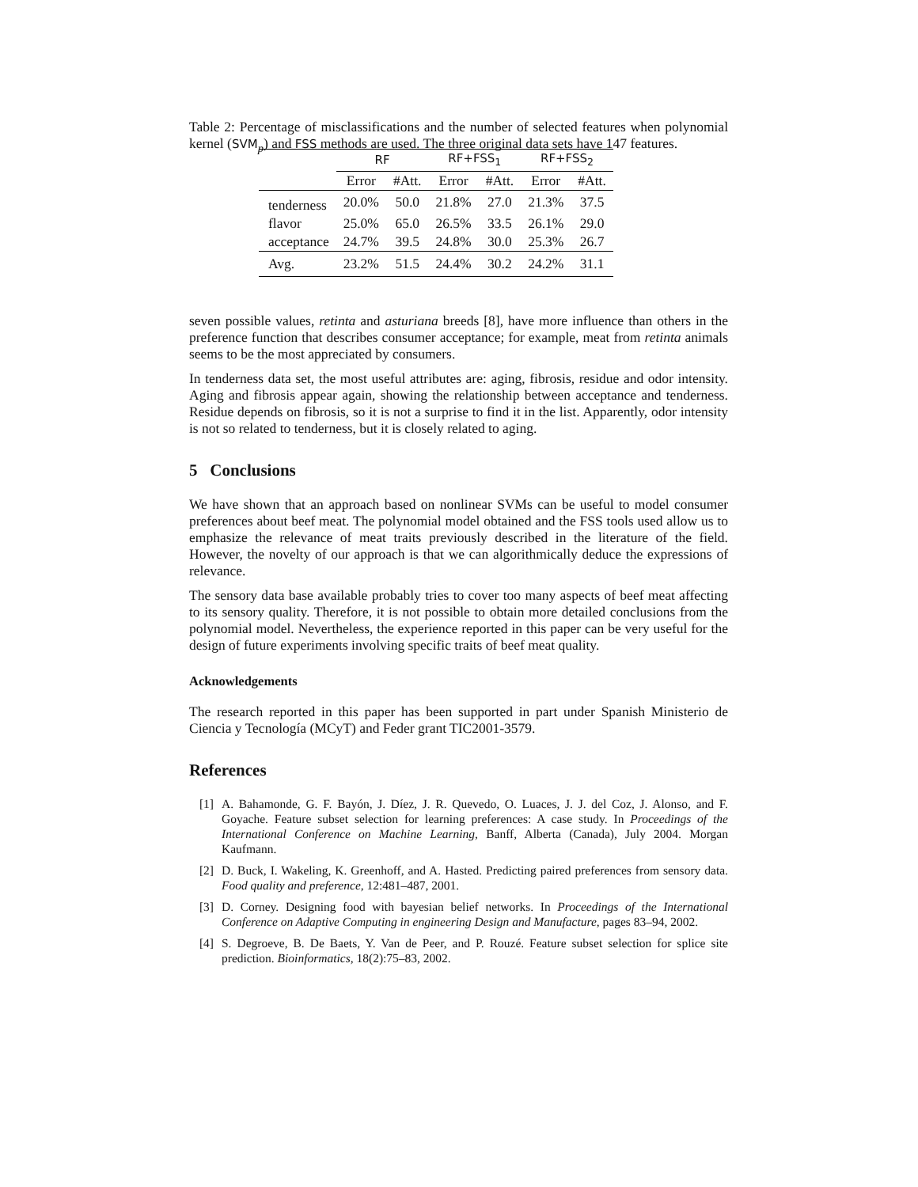Table 2: Percentage of misclassifications and the number of selected features when polynomial kernel (SVM<sub>p</sub>) and FSS methods are used. The three original data sets have 147 features.
| | RF | | RF+FSS<sub>1</sub> | | RF+FSS<sub>2</sub> | |
| --- | --- | --- | --- | --- | --- | --- |
| | Error | #Att. | Error | #Att. | Error | #Att. |
| tenderness | 20.0% | 50.0 | 21.8% | 27.0 | 21.3% | 37.5 |
| flavor | 25.0% | 65.0 | 26.5% | 33.5 | 26.1% | 29.0 |
| acceptance | 24.7% | 39.5 | 24.8% | 30.0 | 25.3% | 26.7 |
| Avg. | 23.2% | 51.5 | 24.4% | 30.2 | 24.2% | 31.1 |
seven possible values, retinta and asturiana breeds [8], have more influence than others in the preference function that describes consumer acceptance; for example, meat from retinta animals seems to be the most appreciated by consumers.
In tenderness data set, the most useful attributes are: aging, fibrosis, residue and odor intensity. Aging and fibrosis appear again, showing the relationship between acceptance and tenderness. Residue depends on fibrosis, so it is not a surprise to find it in the list. Apparently, odor intensity is not so related to tenderness, but it is closely related to aging.
5 Conclusions
We have shown that an approach based on nonlinear SVMs can be useful to model consumer preferences about beef meat. The polynomial model obtained and the FSS tools used allow us to emphasize the relevance of meat traits previously described in the literature of the field. However, the novelty of our approach is that we can algorithmically deduce the expressions of relevance.
The sensory data base available probably tries to cover too many aspects of beef meat affecting to its sensory quality. Therefore, it is not possible to obtain more detailed conclusions from the polynomial model. Nevertheless, the experience reported in this paper can be very useful for the design of future experiments involving specific traits of beef meat quality.
Acknowledgements
The research reported in this paper has been supported in part under Spanish Ministerio de Ciencia y Tecnología (MCyT) and Feder grant TIC2001-3579.
References
[1] A. Bahamonde, G. F. Bayón, J. Díez, J. R. Quevedo, O. Luaces, J. J. del Coz, J. Alonso, and F. Goyache. Feature subset selection for learning preferences: A case study. In Proceedings of the International Conference on Machine Learning, Banff, Alberta (Canada), July 2004. Morgan Kaufmann.
[2] D. Buck, I. Wakeling, K. Greenhoff, and A. Hasted. Predicting paired preferences from sensory data. Food quality and preference, 12:481–487, 2001.
[3] D. Corney. Designing food with bayesian belief networks. In Proceedings of the International Conference on Adaptive Computing in engineering Design and Manufacture, pages 83–94, 2002.
[4] S. Degroeve, B. De Baets, Y. Van de Peer, and P. Rouzé. Feature subset selection for splice site prediction. Bioinformatics, 18(2):75–83, 2002.